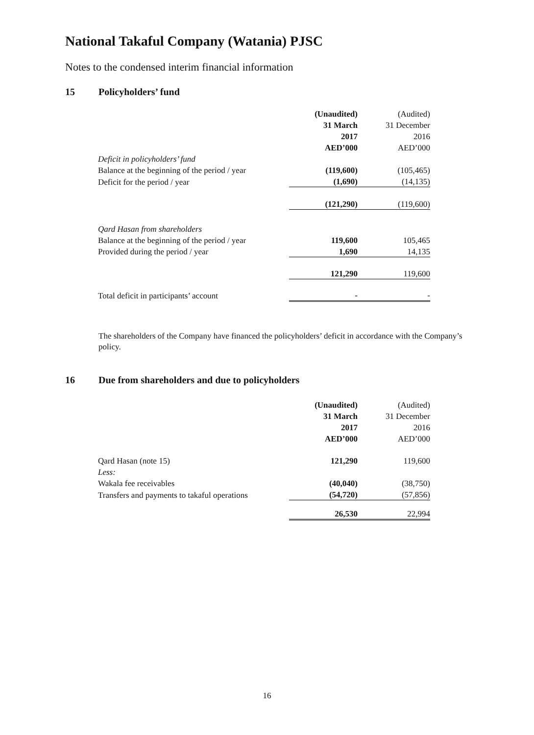National Takaful Company (Watania) PJSC
Notes to the condensed interim financial information
15 Policyholders’ fund
| | (Unaudited) | (Audited) |
| | 31 March | 31 December |
| | 2017 | 2016 |
| | AED’000 | AED’000 |
| Deficit in policyholders’ fund | | |
| Balance at the beginning of the period / year | (119,600) | (105,465) |
| Deficit for the period / year | (1,690) | (14,135) |
| | (121,290) | (119,600) |
| Qard Hasan from shareholders | | |
| Balance at the beginning of the period / year | 119,600 | 105,465 |
| Provided during the period / year | 1,690 | 14,135 |
| | 121,290 | 119,600 |
| Total deficit in participants’ account | - | - |
The shareholders of the Company have financed the policyholders’ deficit in accordance with the Company’s policy.
16 Due from shareholders and due to policyholders
| | (Unaudited) | (Audited) |
| | 31 March | 31 December |
| | 2017 | 2016 |
| | AED’000 | AED’000 |
| Qard Hasan (note 15) | 121,290 | 119,600 |
| Less: | | |
| Wakala fee receivables | (40,040) | (38,750) |
| Transfers and payments to takaful operations | (54,720) | (57,856) |
| | 26,530 | 22,994 |
16